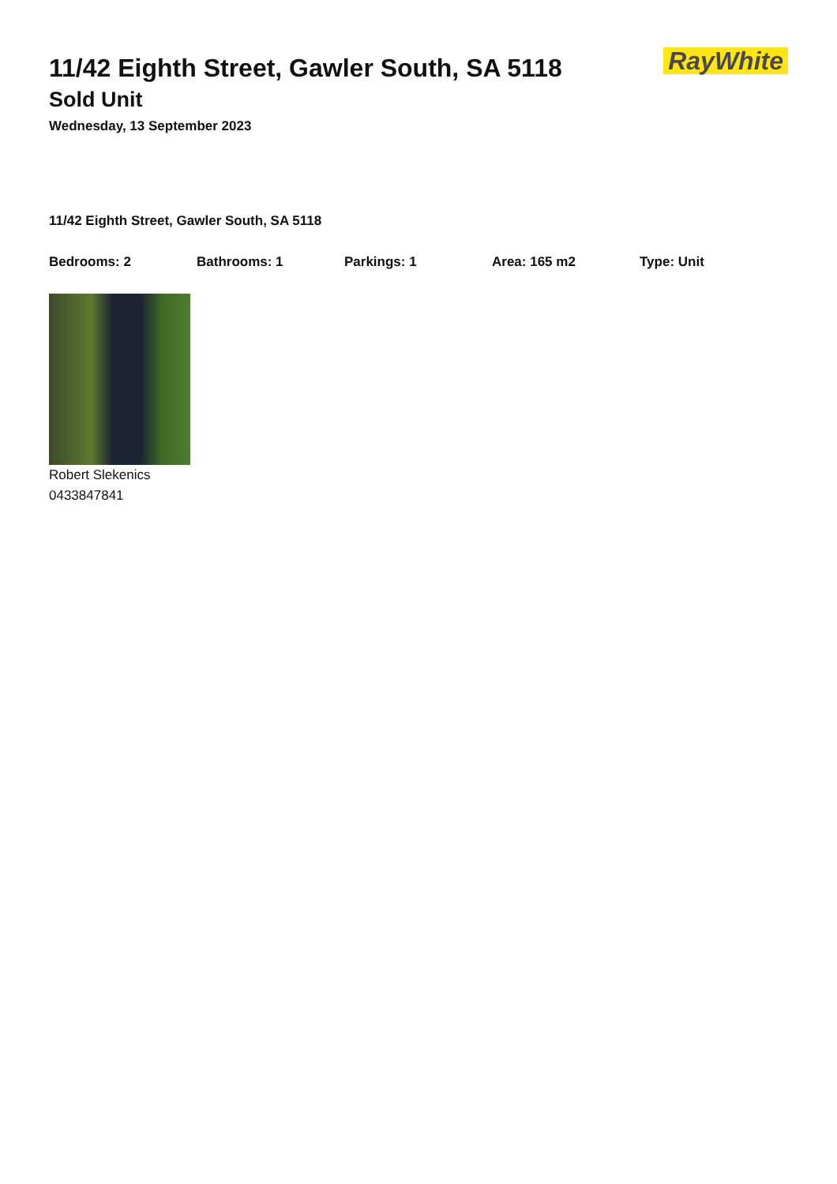11/42 Eighth Street, Gawler South, SA 5118
Sold Unit
Wednesday, 13 September 2023
RayWhite
11/42 Eighth Street, Gawler South, SA 5118
Bedrooms: 2 Bathrooms: 1 Parkings: 1 Area: 165 m2 Type: Unit
Robert Slekenics
0433847841